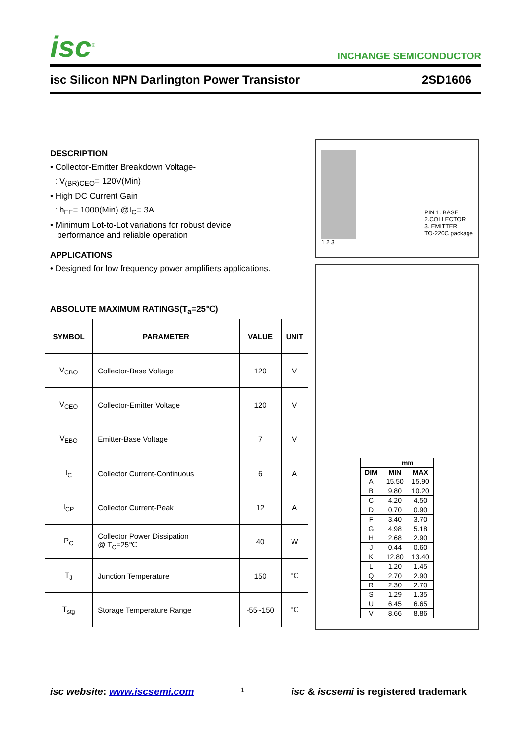isc<sup>®</sup>
INCHANGE SEMICONDUCTOR
isc Silicon NPN Darlington Power Transistor 2SD1606
DESCRIPTION
• Collector-Emitter Breakdown Voltage-
: V<sub>(BR)CEO</sub>= 120V(Min)
• High DC Current Gain
: h<sub>FE</sub>= 1000(Min) @I<sub>C</sub>= 3A
• Minimum Lot-to-Lot variations for robust device
performance and reliable operation
APPLICATIONS
• Designed for low frequency power amplifiers applications.
ABSOLUTE MAXIMUM RATINGS(T<sub>a</sub>=25℃)
| SYMBOL | PARAMETER | VALUE | UNIT |
| --- | --- | --- | --- |
| V<sub>CBO</sub> | Collector-Base Voltage | 120 | V |
| V<sub>CEO</sub> | Collector-Emitter Voltage | 120 | V |
| V<sub>EBO</sub> | Emitter-Base Voltage | 7 | V |
| I<sub>C</sub> | Collector Current-Continuous | 6 | A |
| I<sub>CP</sub> | Collector Current-Peak | 12 | A |
| P<sub>C</sub> | Collector Power Dissipation @ T<sub>C</sub>=25℃ | 40 | W |
| T<sub>J</sub> | Junction Temperature | 150 | ℃ |
| T<sub>stg</sub> | Storage Temperature Range | -55~150 | ℃ |
PIN 1. BASE
2.COLLECTOR
3. EMITTER
TO-220C package
1 2 3
| | mm | |
| --- | --- | --- |
| DIM | MIN | MAX |
| A | 15.50 | 15.90 |
| B | 9.80 | 10.20 |
| C | 4.20 | 4.50 |
| D | 0.70 | 0.90 |
| F | 3.40 | 3.70 |
| G | 4.98 | 5.18 |
| H | 2.68 | 2.90 |
| J | 0.44 | 0.60 |
| K | 12.80 | 13.40 |
| L | 1.20 | 1.45 |
| Q | 2.70 | 2.90 |
| R | 2.30 | 2.70 |
| S | 1.29 | 1.35 |
| U | 6.45 | 6.65 |
| V | 8.66 | 8.86 |
isc website: www.iscsemi.com 1 isc & iscsemi is registered trademark